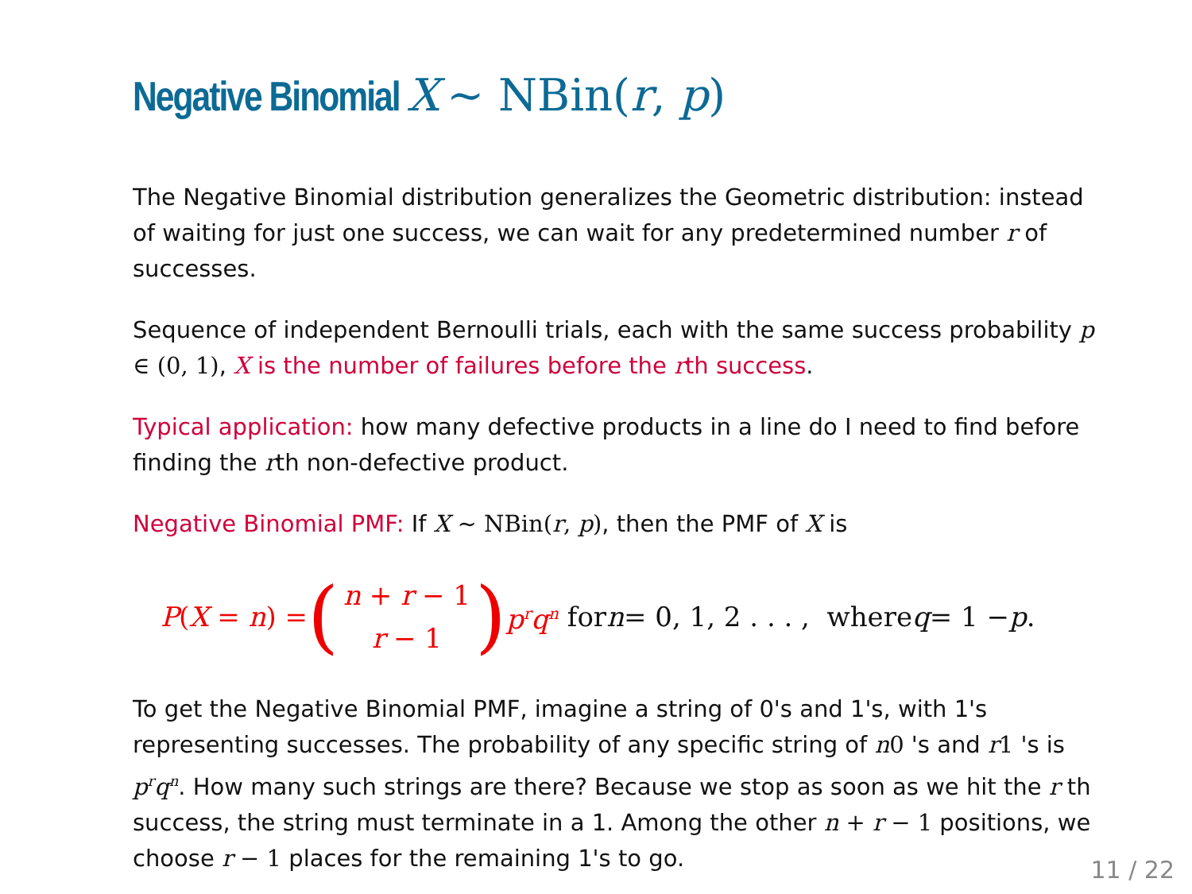Negative Binomial X ∼ NBin(r, p)
The Negative Binomial distribution generalizes the Geometric distribution: instead of waiting for just one success, we can wait for any predetermined number r of successes.
Sequence of independent Bernoulli trials, each with the same success probability p ∈ (0, 1), X is the number of failures before the rth success.
Typical application: how many defective products in a line do I need to find before finding the rth non-defective product.
Negative Binomial PMF: If X ∼ NBin(r, p), then the PMF of X is
P(X = n) = (n + r − 1
r − 1) p<sup>r</sup>q<sup>n</sup> for n = 0, 1, 2 . . . , where q = 1 − p.
To get the Negative Binomial PMF, imagine a string of 0's and 1's, with 1's representing successes. The probability of any specific string of n0 's and r1 's is p<sup>r</sup>q<sup>n</sup>. How many such strings are there? Because we stop as soon as we hit the r th success, the string must terminate in a 1. Among the other n + r − 1 positions, we choose r − 1 places for the remaining 1's to go.
11 / 22